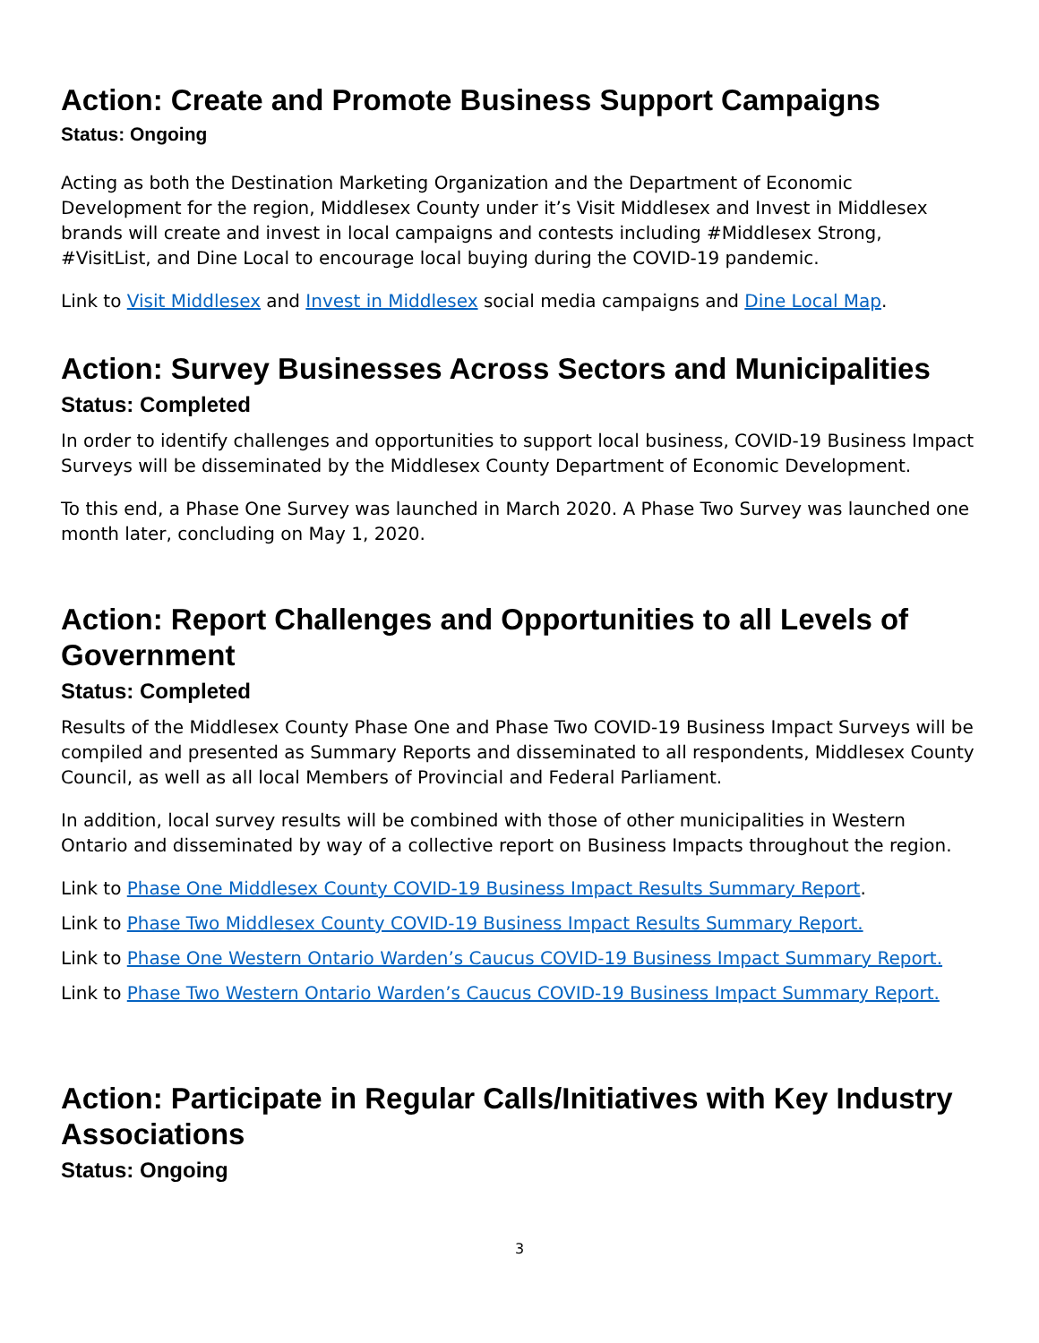Action: Create and Promote Business Support Campaigns
Status: Ongoing
Acting as both the Destination Marketing Organization and the Department of Economic Development for the region, Middlesex County under it’s Visit Middlesex and Invest in Middlesex brands will create and invest in local campaigns and contests including #Middlesex Strong, #VisitList, and Dine Local to encourage local buying during the COVID-19 pandemic.
Link to Visit Middlesex and Invest in Middlesex social media campaigns and Dine Local Map.
Action: Survey Businesses Across Sectors and Municipalities
Status: Completed
In order to identify challenges and opportunities to support local business, COVID-19 Business Impact Surveys will be disseminated by the Middlesex County Department of Economic Development.
To this end, a Phase One Survey was launched in March 2020. A Phase Two Survey was launched one month later, concluding on May 1, 2020.
Action: Report Challenges and Opportunities to all Levels of Government
Status: Completed
Results of the Middlesex County Phase One and Phase Two COVID-19 Business Impact Surveys will be compiled and presented as Summary Reports and disseminated to all respondents, Middlesex County Council, as well as all local Members of Provincial and Federal Parliament.
In addition, local survey results will be combined with those of other municipalities in Western Ontario and disseminated by way of a collective report on Business Impacts throughout the region.
Link to Phase One Middlesex County COVID-19 Business Impact Results Summary Report.
Link to Phase Two Middlesex County COVID-19 Business Impact Results Summary Report.
Link to Phase One Western Ontario Warden’s Caucus COVID-19 Business Impact Summary Report.
Link to Phase Two Western Ontario Warden’s Caucus COVID-19 Business Impact Summary Report.
Action: Participate in Regular Calls/Initiatives with Key Industry Associations
Status: Ongoing
3